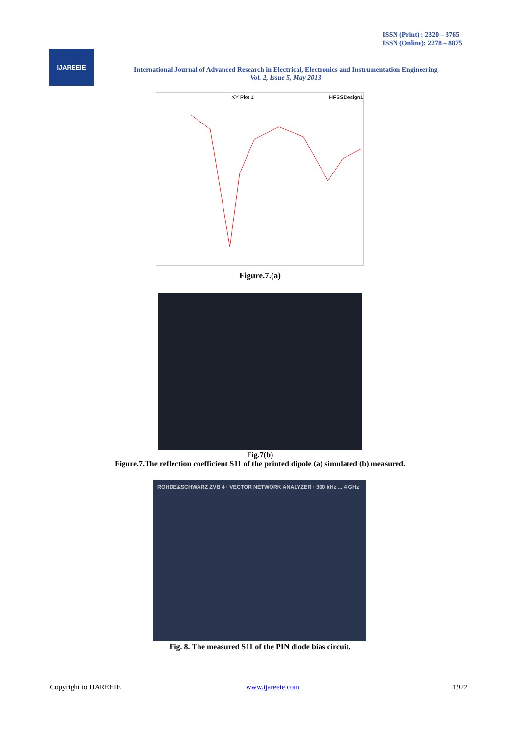ISSN (Print) : 2320 – 3765
ISSN (Online): 2278 – 8875
IJAREEIE
International Journal of Advanced Research in Electrical, Electronics and Instrumentation Engineering
Vol. 2, Issue 5, May 2013
XY Plot 1 HFSSDesign1
Figure.7.(a)
Fig.7(b)
Figure.7.The reflection coefficient S11 of the printed dipole (a) simulated (b) measured.
ROHDE&SCHWARZ ZVB 4 · VECTOR NETWORK ANALYZER · 300 kHz ... 4 GHz
Fig. 8. The measured S11 of the PIN diode bias circuit.
Copyright to IJAREEIE www.ijareeie.com 1922